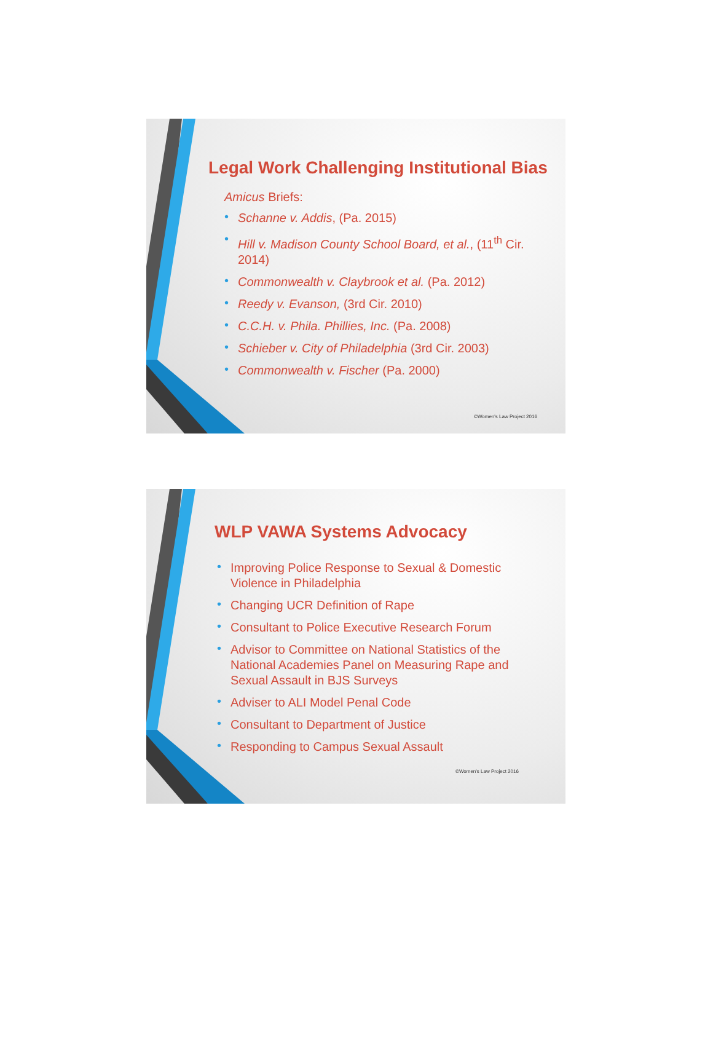Legal Work Challenging Institutional Bias
Amicus Briefs:
• Schanne v. Addis, (Pa. 2015)
• Hill v. Madison County School Board, et al., (11<sup>th</sup> Cir. 2014)
• Commonwealth v. Claybrook et al. (Pa. 2012)
• Reedy v. Evanson, (3rd Cir. 2010)
• C.C.H. v. Phila. Phillies, Inc. (Pa. 2008)
• Schieber v. City of Philadelphia (3rd Cir. 2003)
• Commonwealth v. Fischer (Pa. 2000)
©Women's Law Project 2016
WLP VAWA Systems Advocacy
• Improving Police Response to Sexual & Domestic Violence in Philadelphia
• Changing UCR Definition of Rape
• Consultant to Police Executive Research Forum
• Advisor to Committee on National Statistics of the National Academies Panel on Measuring Rape and Sexual Assault in BJS Surveys
• Adviser to ALI Model Penal Code
• Consultant to Department of Justice
• Responding to Campus Sexual Assault
©Women's Law Project 2016